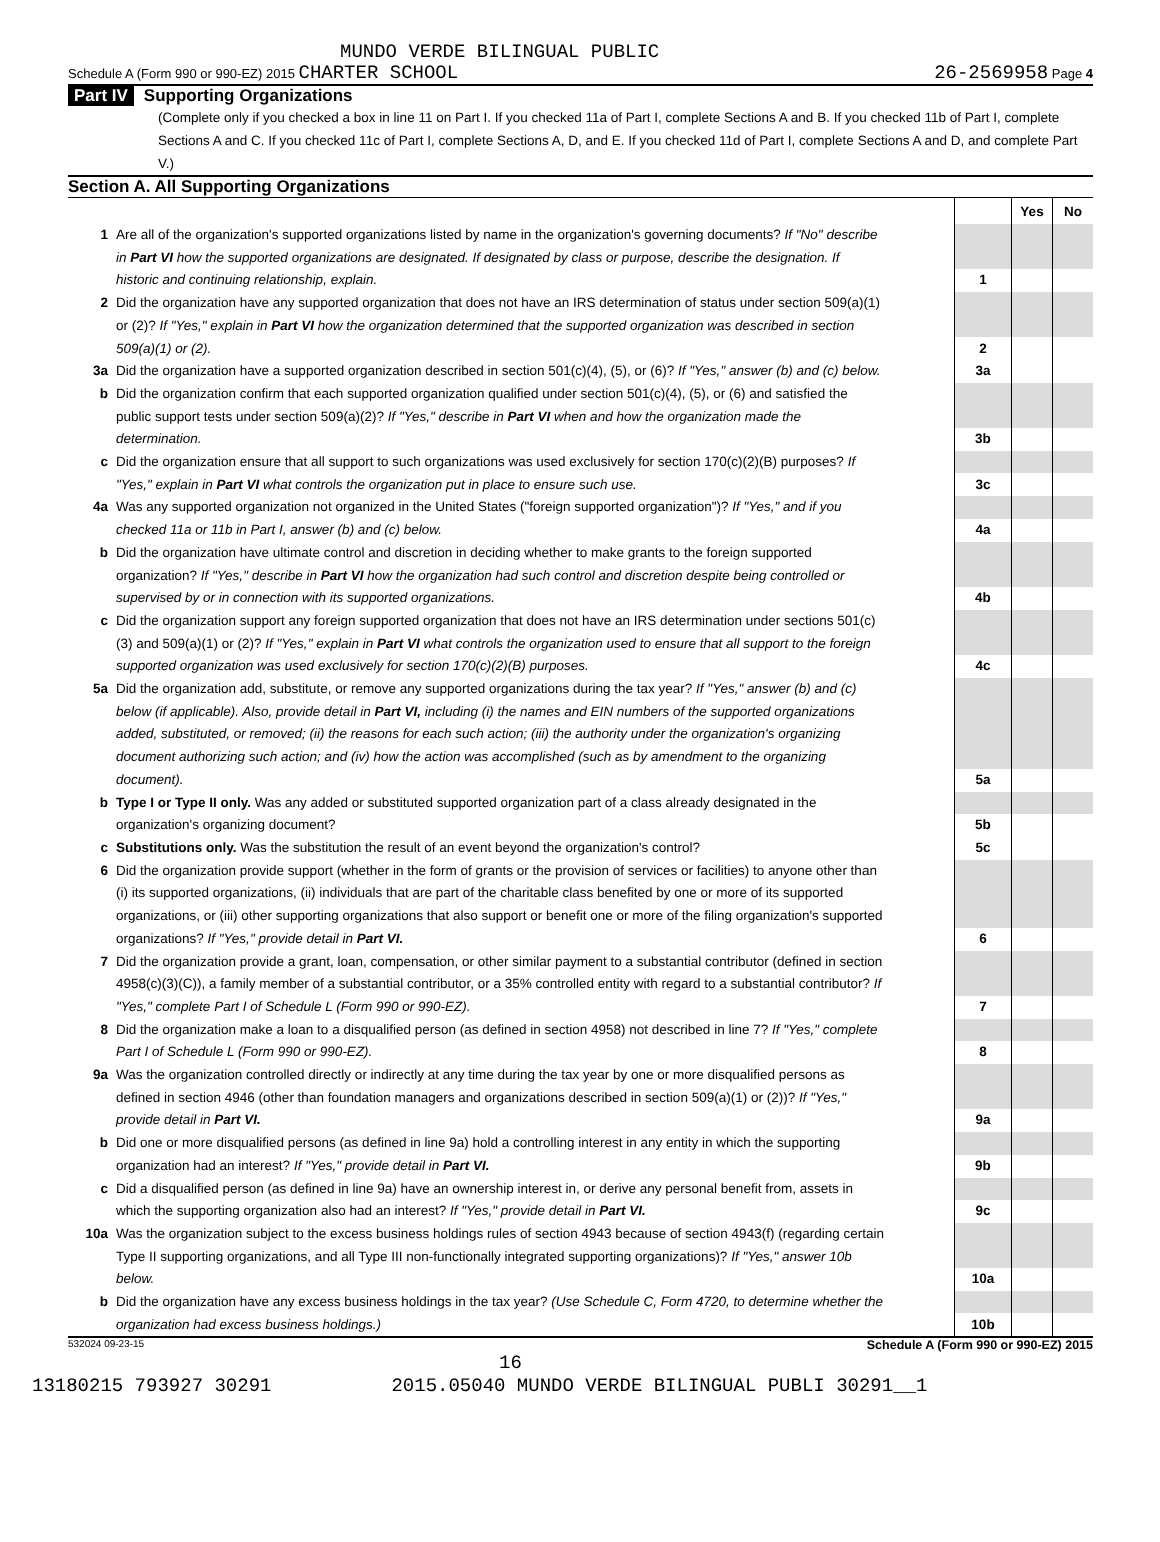MUNDO VERDE BILINGUAL PUBLIC
Schedule A (Form 990 or 990-EZ) 2015 CHARTER SCHOOL 26-2569958 Page 4
Part IV Supporting Organizations
(Complete only if you checked a box in line 11 on Part I. If you checked 11a of Part I, complete Sections A and B. If you checked 11b of Part I, complete Sections A and C. If you checked 11c of Part I, complete Sections A, D, and E. If you checked 11d of Part I, complete Sections A and D, and complete Part V.)
Section A. All Supporting Organizations
| | | | Yes | No |
| 1 | Are all of the organization's supported organizations listed by name in the organization's governing documents? If "No" describe in Part VI how the supported organizations are designated. If designated by class or purpose, describe the designation. If historic and continuing relationship, explain. | 1 | | |
| 2 | Did the organization have any supported organization that does not have an IRS determination of status under section 509(a)(1) or (2)? If "Yes," explain in Part VI how the organization determined that the supported organization was described in section 509(a)(1) or (2). | 2 | | |
| 3a | Did the organization have a supported organization described in section 501(c)(4), (5), or (6)? If "Yes," answer (b) and (c) below. | 3a | | |
| b | Did the organization confirm that each supported organization qualified under section 501(c)(4), (5), or (6) and satisfied the public support tests under section 509(a)(2)? If "Yes," describe in Part VI when and how the organization made the determination. | 3b | | |
| c | Did the organization ensure that all support to such organizations was used exclusively for section 170(c)(2)(B) purposes? If "Yes," explain in Part VI what controls the organization put in place to ensure such use. | 3c | | |
| 4a | Was any supported organization not organized in the United States ("foreign supported organization")? If "Yes," and if you checked 11a or 11b in Part I, answer (b) and (c) below. | 4a | | |
| b | Did the organization have ultimate control and discretion in deciding whether to make grants to the foreign supported organization? If "Yes," describe in Part VI how the organization had such control and discretion despite being controlled or supervised by or in connection with its supported organizations. | 4b | | |
| c | Did the organization support any foreign supported organization that does not have an IRS determination under sections 501(c)(3) and 509(a)(1) or (2)? If "Yes," explain in Part VI what controls the organization used to ensure that all support to the foreign supported organization was used exclusively for section 170(c)(2)(B) purposes. | 4c | | |
| 5a | Did the organization add, substitute, or remove any supported organizations during the tax year? If "Yes," answer (b) and (c) below (if applicable). Also, provide detail in Part VI, including (i) the names and EIN numbers of the supported organizations added, substituted, or removed; (ii) the reasons for each such action; (iii) the authority under the organization's organizing document authorizing such action; and (iv) how the action was accomplished (such as by amendment to the organizing document). | 5a | | |
| b | Type I or Type II only. Was any added or substituted supported organization part of a class already designated in the organization's organizing document? | 5b | | |
| c | Substitutions only. Was the substitution the result of an event beyond the organization's control? | 5c | | |
| 6 | Did the organization provide support (whether in the form of grants or the provision of services or facilities) to anyone other than (i) its supported organizations, (ii) individuals that are part of the charitable class benefited by one or more of its supported organizations, or (iii) other supporting organizations that also support or benefit one or more of the filing organization's supported organizations? If "Yes," provide detail in Part VI. | 6 | | |
| 7 | Did the organization provide a grant, loan, compensation, or other similar payment to a substantial contributor (defined in section 4958(c)(3)(C)), a family member of a substantial contributor, or a 35% controlled entity with regard to a substantial contributor? If "Yes," complete Part I of Schedule L (Form 990 or 990-EZ). | 7 | | |
| 8 | Did the organization make a loan to a disqualified person (as defined in section 4958) not described in line 7? If "Yes," complete Part I of Schedule L (Form 990 or 990-EZ). | 8 | | |
| 9a | Was the organization controlled directly or indirectly at any time during the tax year by one or more disqualified persons as defined in section 4946 (other than foundation managers and organizations described in section 509(a)(1) or (2))? If "Yes," provide detail in Part VI. | 9a | | |
| b | Did one or more disqualified persons (as defined in line 9a) hold a controlling interest in any entity in which the supporting organization had an interest? If "Yes," provide detail in Part VI. | 9b | | |
| c | Did a disqualified person (as defined in line 9a) have an ownership interest in, or derive any personal benefit from, assets in which the supporting organization also had an interest? If "Yes," provide detail in Part VI. | 9c | | |
| 10a | Was the organization subject to the excess business holdings rules of section 4943 because of section 4943(f) (regarding certain Type II supporting organizations, and all Type III non-functionally integrated supporting organizations)? If "Yes," answer 10b below. | 10a | | |
| b | Did the organization have any excess business holdings in the tax year? (Use Schedule C, Form 4720, to determine whether the organization had excess business holdings.) | 10b | | |
532024 09-23-15 Schedule A (Form 990 or 990-EZ) 2015
16
13180215 793927 30291 2015.05040 MUNDO VERDE BILINGUAL PUBLI 30291__1